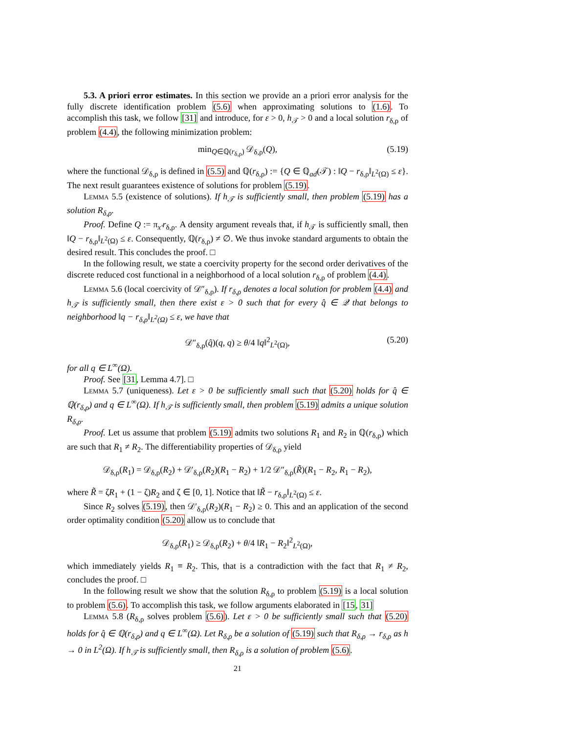5.3. A priori error estimates. In this section we provide an a priori error analysis for the fully discrete identification problem (5.6) when approximating solutions to (1.6). To accomplish this task, we follow [31] and introduce, for ε > 0, h<sub>𝒯</sub> > 0 and a local solution r<sub>δ,ρ</sub> of problem (4.4), the following minimization problem:
min<sub>Q∈ℚ(r<sub>δ,ρ</sub>)</sub> 𝒟<sub>δ,ρ</sub>(Q), (5.19)
where the functional 𝒟<sub>δ,ρ</sub> is defined in (5.5) and ℚ(r<sub>δ,ρ</sub>) := {Q ∈ ℚ<sub>ad</sub>(𝒯) : ‖Q − r<sub>δ,ρ</sub>‖<sub>L<sup>2</sup>(Ω)</sub> ≤ ε}. The next result guarantees existence of solutions for problem (5.19).
Lemma 5.5 (existence of solutions). If h<sub>𝒯</sub> is sufficiently small, then problem (5.19) has a solution R<sub>δ,ρ</sub>.
Proof. Define Q := π<sub>x'</sub>r<sub>δ,ρ</sub>. A density argument reveals that, if h<sub>𝒯</sub> is sufficiently small, then ‖Q − r<sub>δ,ρ</sub>‖<sub>L<sup>2</sup>(Ω)</sub> ≤ ε. Consequently, ℚ(r<sub>δ,ρ</sub>) ≠ ∅. We thus invoke standard arguments to obtain the desired result. This concludes the proof. □
In the following result, we state a coercivity property for the second order derivatives of the discrete reduced cost functional in a neighborhood of a local solution r<sub>δ,ρ</sub> of problem (4.4).
Lemma 5.6 (local coercivity of 𝒟″<sub>δ,ρ</sub>). If r<sub>δ,ρ</sub> denotes a local solution for problem (4.4) and h<sub>𝒯</sub> is sufficiently small, then there exist ε > 0 such that for every q̂ ∈ 𝒬 that belongs to neighborhood ‖q − r<sub>δ,ρ</sub>‖<sub>L<sup>2</sup>(Ω)</sub> ≤ ε, we have that
𝒟″<sub>δ,ρ</sub>(q̂)(q, q) ≥ θ/4 ‖q‖<sup>2</sup><sub>L<sup>2</sup>(Ω)</sub>, (5.20)
for all q ∈ L<sup>∞</sup>(Ω).
Proof. See [31, Lemma 4.7]. □
Lemma 5.7 (uniqueness). Let ε > 0 be sufficiently small such that (5.20) holds for q̂ ∈ ℚ(r<sub>δ,ρ</sub>) and q ∈ L<sup>∞</sup>(Ω). If h<sub>𝒯</sub> is sufficiently small, then problem (5.19) admits a unique solution R<sub>δ,ρ</sub>.
Proof. Let us assume that problem (5.19) admits two solutions R<sub>1</sub> and R<sub>2</sub> in ℚ(r<sub>δ,ρ</sub>) which are such that R<sub>1</sub> ≠ R<sub>2</sub>. The differentiability properties of 𝒟<sub>δ,ρ</sub> yield
𝒟<sub>δ,ρ</sub>(R<sub>1</sub>) = 𝒟<sub>δ,ρ</sub>(R<sub>2</sub>) + 𝒟′<sub>δ,ρ</sub>(R<sub>2</sub>)(R<sub>1</sub> − R<sub>2</sub>) + 1/2 𝒟″<sub>δ,ρ</sub>(R̃)(R<sub>1</sub> − R<sub>2</sub>, R<sub>1</sub> − R<sub>2</sub>),
where R̃ = ζR<sub>1</sub> + (1 − ζ)R<sub>2</sub> and ζ ∈ [0, 1]. Notice that ‖R̃ − r<sub>δ,ρ</sub>‖<sub>L<sup>2</sup>(Ω)</sub> ≤ ε.
Since R<sub>2</sub> solves (5.19), then 𝒟′<sub>δ,ρ</sub>(R<sub>2</sub>)(R<sub>1</sub> − R<sub>2</sub>) ≥ 0. This and an application of the second order optimality condition (5.20) allow us to conclude that
𝒟<sub>δ,ρ</sub>(R<sub>1</sub>) ≥ 𝒟<sub>δ,ρ</sub>(R<sub>2</sub>) + θ/4 ‖R<sub>1</sub> − R<sub>2</sub>‖<sup>2</sup><sub>L<sup>2</sup>(Ω)</sub>,
which immediately yields R<sub>1</sub> ≡ R<sub>2</sub>. This, that is a contradiction with the fact that R<sub>1</sub> ≠ R<sub>2</sub>, concludes the proof. □
In the following result we show that the solution R<sub>δ,ρ</sub> to problem (5.19) is a local solution to problem (5.6). To accomplish this task, we follow arguments elaborated in [15, 31]
Lemma 5.8 (R<sub>δ,ρ</sub> solves problem (5.6)). Let ε > 0 be sufficiently small such that (5.20) holds for q̂ ∈ ℚ(r<sub>δ,ρ</sub>) and q ∈ L<sup>∞</sup>(Ω). Let R<sub>δ,ρ</sub> be a solution of (5.19) such that R<sub>δ,ρ</sub> → r<sub>δ,ρ</sub> as h → 0 in L<sup>2</sup>(Ω). If h<sub>𝒯</sub> is sufficiently small, then R<sub>δ,ρ</sub> is a solution of problem (5.6).
21